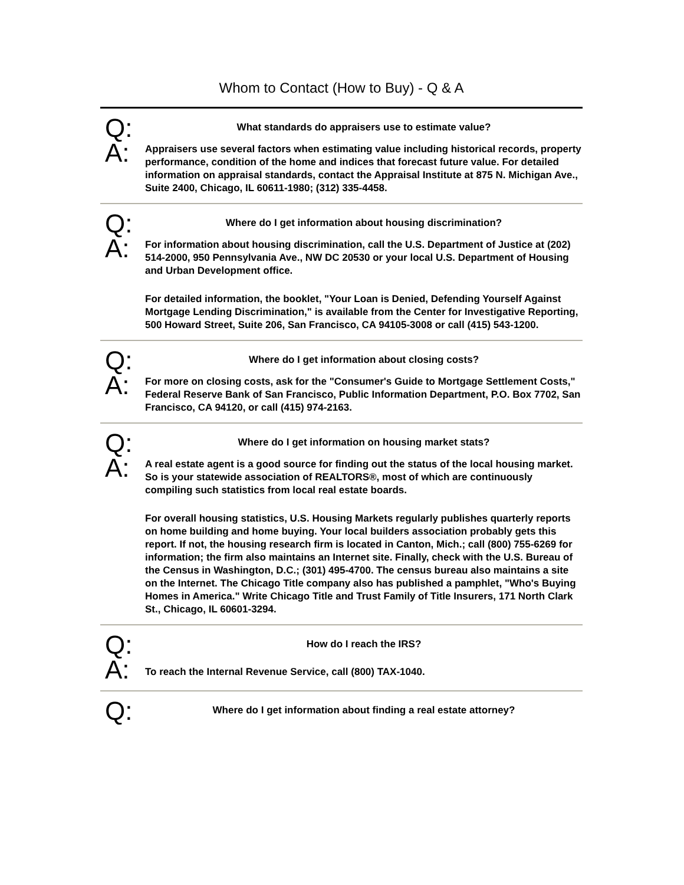Whom to Contact (How to Buy) - Q & A
Q:
What standards do appraisers use to estimate value?
A:
Appraisers use several factors when estimating value including historical records, property performance, condition of the home and indices that forecast future value. For detailed information on appraisal standards, contact the Appraisal Institute at 875 N. Michigan Ave., Suite 2400, Chicago, IL 60611-1980; (312) 335-4458.
Q:
Where do I get information about housing discrimination?
A:
For information about housing discrimination, call the U.S. Department of Justice at (202) 514-2000, 950 Pennsylvania Ave., NW DC 20530 or your local U.S. Department of Housing and Urban Development office.
For detailed information, the booklet, "Your Loan is Denied, Defending Yourself Against Mortgage Lending Discrimination," is available from the Center for Investigative Reporting, 500 Howard Street, Suite 206, San Francisco, CA 94105-3008 or call (415) 543-1200.
Q:
Where do I get information about closing costs?
A:
For more on closing costs, ask for the "Consumer's Guide to Mortgage Settlement Costs," Federal Reserve Bank of San Francisco, Public Information Department, P.O. Box 7702, San Francisco, CA 94120, or call (415) 974-2163.
Q:
Where do I get information on housing market stats?
A:
A real estate agent is a good source for finding out the status of the local housing market. So is your statewide association of REALTORS®, most of which are continuously compiling such statistics from local real estate boards.
For overall housing statistics, U.S. Housing Markets regularly publishes quarterly reports on home building and home buying. Your local builders association probably gets this report. If not, the housing research firm is located in Canton, Mich.; call (800) 755-6269 for information; the firm also maintains an Internet site. Finally, check with the U.S. Bureau of the Census in Washington, D.C.; (301) 495-4700. The census bureau also maintains a site on the Internet. The Chicago Title company also has published a pamphlet, "Who's Buying Homes in America." Write Chicago Title and Trust Family of Title Insurers, 171 North Clark St., Chicago, IL 60601-3294.
Q:
How do I reach the IRS?
A:
To reach the Internal Revenue Service, call (800) TAX-1040.
Q:
Where do I get information about finding a real estate attorney?